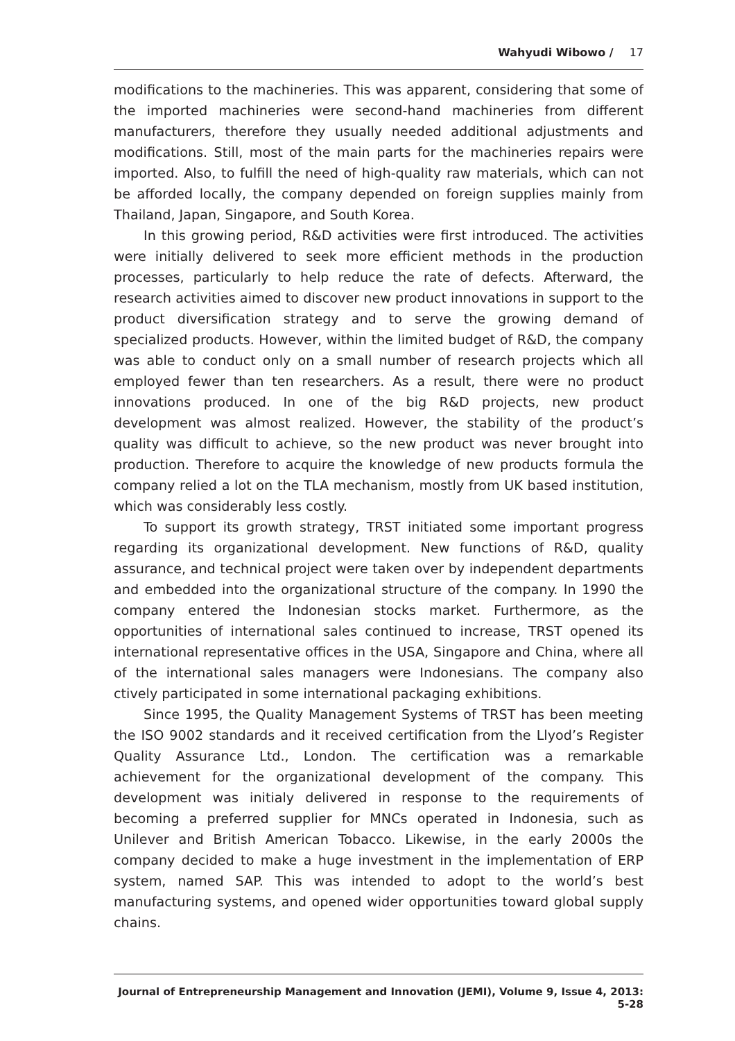Wahyudi Wibowo / 17
modifications to the machineries. This was apparent, considering that some of the imported machineries were second-hand machineries from different manufacturers, therefore they usually needed additional adjustments and modifications. Still, most of the main parts for the machineries repairs were imported. Also, to fulfill the need of high-quality raw materials, which can not be afforded locally, the company depended on foreign supplies mainly from Thailand, Japan, Singapore, and South Korea.
In this growing period, R&D activities were first introduced. The activities were initially delivered to seek more efficient methods in the production processes, particularly to help reduce the rate of defects. Afterward, the research activities aimed to discover new product innovations in support to the product diversification strategy and to serve the growing demand of specialized products. However, within the limited budget of R&D, the company was able to conduct only on a small number of research projects which all employed fewer than ten researchers. As a result, there were no product innovations produced. In one of the big R&D projects, new product development was almost realized. However, the stability of the product’s quality was difficult to achieve, so the new product was never brought into production. Therefore to acquire the knowledge of new products formula the company relied a lot on the TLA mechanism, mostly from UK based institution, which was considerably less costly.
To support its growth strategy, TRST initiated some important progress regarding its organizational development. New functions of R&D, quality assurance, and technical project were taken over by independent departments and embedded into the organizational structure of the company. In 1990 the company entered the Indonesian stocks market. Furthermore, as the opportunities of international sales continued to increase, TRST opened its international representative offices in the USA, Singapore and China, where all of the international sales managers were Indonesians. The company also ctively participated in some international packaging exhibitions.
Since 1995, the Quality Management Systems of TRST has been meeting the ISO 9002 standards and it received certification from the Llyod’s Register Quality Assurance Ltd., London. The certification was a remarkable achievement for the organizational development of the company. This development was initialy delivered in response to the requirements of becoming a preferred supplier for MNCs operated in Indonesia, such as Unilever and British American Tobacco. Likewise, in the early 2000s the company decided to make a huge investment in the implementation of ERP system, named SAP. This was intended to adopt to the world’s best manufacturing systems, and opened wider opportunities toward global supply chains.
Journal of Entrepreneurship Management and Innovation (JEMI), Volume 9, Issue 4, 2013: 5-28